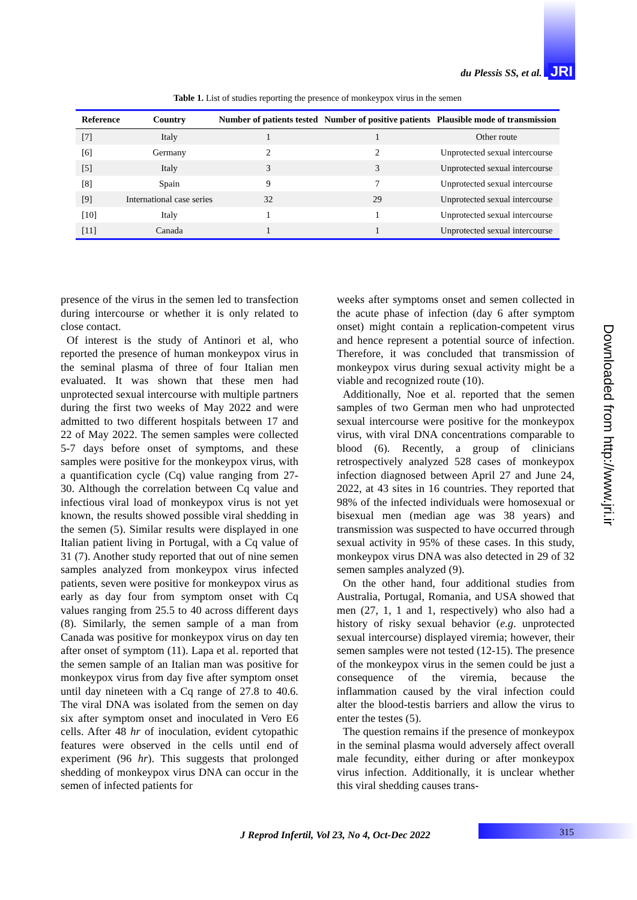du Plessis SS, et al. JRI
Table 1. List of studies reporting the presence of monkeypox virus in the semen
| Reference | Country | Number of patients tested | Number of positive patients | Plausible mode of transmission |
| --- | --- | --- | --- | --- |
| [7] | Italy | 1 | 1 | Other route |
| [6] | Germany | 2 | 2 | Unprotected sexual intercourse |
| [5] | Italy | 3 | 3 | Unprotected sexual intercourse |
| [8] | Spain | 9 | 7 | Unprotected sexual intercourse |
| [9] | International case series | 32 | 29 | Unprotected sexual intercourse |
| [10] | Italy | 1 | 1 | Unprotected sexual intercourse |
| [11] | Canada | 1 | 1 | Unprotected sexual intercourse |
presence of the virus in the semen led to transfection during intercourse or whether it is only related to close contact.
Of interest is the study of Antinori et al, who reported the presence of human monkeypox virus in the seminal plasma of three of four Italian men evaluated. It was shown that these men had unprotected sexual intercourse with multiple partners during the first two weeks of May 2022 and were admitted to two different hospitals between 17 and 22 of May 2022. The semen samples were collected 5-7 days before onset of symptoms, and these samples were positive for the monkeypox virus, with a quantification cycle (Cq) value ranging from 27-30. Although the correlation between Cq value and infectious viral load of monkeypox virus is not yet known, the results showed possible viral shedding in the semen (5). Similar results were displayed in one Italian patient living in Portugal, with a Cq value of 31 (7). Another study reported that out of nine semen samples analyzed from monkeypox virus infected patients, seven were positive for monkeypox virus as early as day four from symptom onset with Cq values ranging from 25.5 to 40 across different days (8). Similarly, the semen sample of a man from Canada was positive for monkeypox virus on day ten after onset of symptom (11). Lapa et al. reported that the semen sample of an Italian man was positive for monkeypox virus from day five after symptom onset until day nineteen with a Cq range of 27.8 to 40.6. The viral DNA was isolated from the semen on day six after symptom onset and inoculated in Vero E6 cells. After 48 hr of inoculation, evident cytopathic features were observed in the cells until end of experiment (96 hr). This suggests that prolonged shedding of monkeypox virus DNA can occur in the semen of infected patients for
weeks after symptoms onset and semen collected in the acute phase of infection (day 6 after symptom onset) might contain a replication-competent virus and hence represent a potential source of infection. Therefore, it was concluded that transmission of monkeypox virus during sexual activity might be a viable and recognized route (10).
Additionally, Noe et al. reported that the semen samples of two German men who had unprotected sexual intercourse were positive for the monkeypox virus, with viral DNA concentrations comparable to blood (6). Recently, a group of clinicians retrospectively analyzed 528 cases of monkeypox infection diagnosed between April 27 and June 24, 2022, at 43 sites in 16 countries. They reported that 98% of the infected individuals were homosexual or bisexual men (median age was 38 years) and transmission was suspected to have occurred through sexual activity in 95% of these cases. In this study, monkeypox virus DNA was also detected in 29 of 32 semen samples analyzed (9).
On the other hand, four additional studies from Australia, Portugal, Romania, and USA showed that men (27, 1, 1 and 1, respectively) who also had a history of risky sexual behavior (e.g. unprotected sexual intercourse) displayed viremia; however, their semen samples were not tested (12-15). The presence of the monkeypox virus in the semen could be just a consequence of the viremia, because the inflammation caused by the viral infection could alter the blood-testis barriers and allow the virus to enter the testes (5).
The question remains if the presence of monkeypox in the seminal plasma would adversely affect overall male fecundity, either during or after monkeypox virus infection. Additionally, it is unclear whether this viral shedding causes trans-
Downloaded from http://www.jri.ir
J Reprod Infertil, Vol 23, No 4, Oct-Dec 2022
315